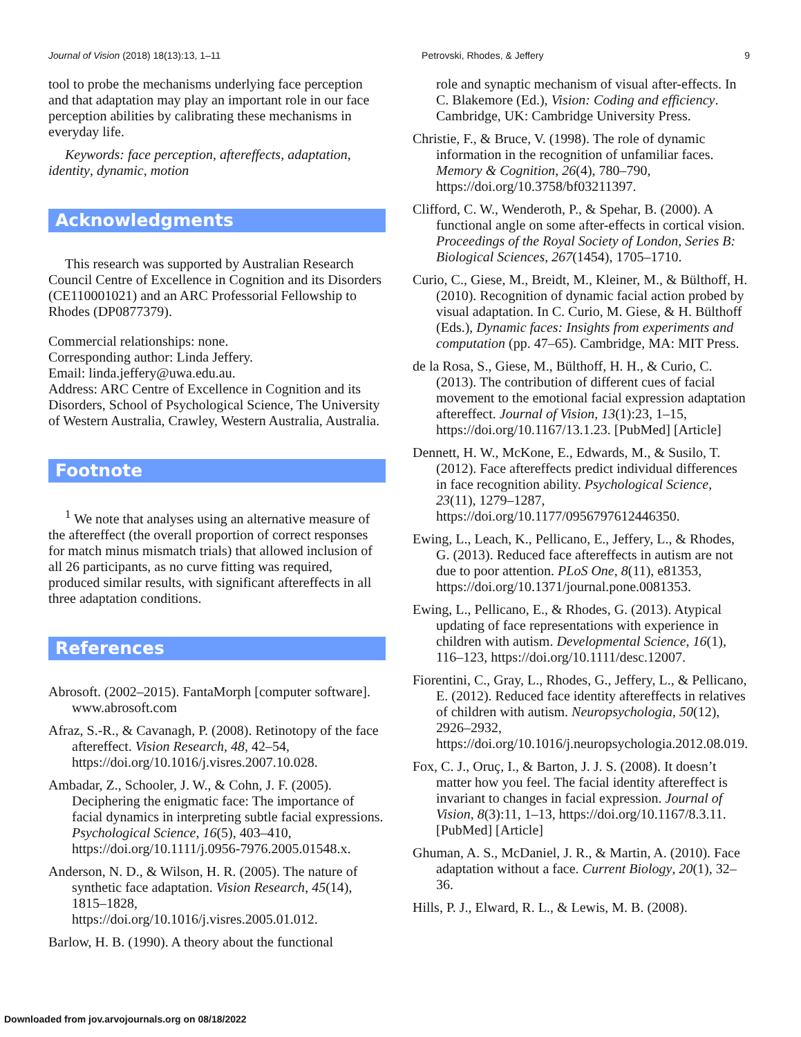Journal of Vision (2018) 18(13):13, 1–11 Petrovski, Rhodes, & Jeffery 9
tool to probe the mechanisms underlying face perception and that adaptation may play an important role in our face perception abilities by calibrating these mechanisms in everyday life.
Keywords: face perception, aftereffects, adaptation, identity, dynamic, motion
Acknowledgments
This research was supported by Australian Research Council Centre of Excellence in Cognition and its Disorders (CE110001021) and an ARC Professorial Fellowship to Rhodes (DP0877379).
Commercial relationships: none.
Corresponding author: Linda Jeffery.
Email: linda.jeffery@uwa.edu.au.
Address: ARC Centre of Excellence in Cognition and its Disorders, School of Psychological Science, The University of Western Australia, Crawley, Western Australia, Australia.
Footnote
<sup>1</sup> We note that analyses using an alternative measure of the aftereffect (the overall proportion of correct responses for match minus mismatch trials) that allowed inclusion of all 26 participants, as no curve fitting was required, produced similar results, with significant aftereffects in all three adaptation conditions.
References
Abrosoft. (2002–2015). FantaMorph [computer software]. www.abrosoft.com
Afraz, S.-R., & Cavanagh, P. (2008). Retinotopy of the face aftereffect. Vision Research, 48, 42–54, https://doi.org/10.1016/j.visres.2007.10.028.
Ambadar, Z., Schooler, J. W., & Cohn, J. F. (2005). Deciphering the enigmatic face: The importance of facial dynamics in interpreting subtle facial expressions. Psychological Science, 16(5), 403–410, https://doi.org/10.1111/j.0956-7976.2005.01548.x.
Anderson, N. D., & Wilson, H. R. (2005). The nature of synthetic face adaptation. Vision Research, 45(14), 1815–1828, https://doi.org/10.1016/j.visres.2005.01.012.
Barlow, H. B. (1990). A theory about the functional
role and synaptic mechanism of visual after-effects. In C. Blakemore (Ed.), Vision: Coding and efficiency. Cambridge, UK: Cambridge University Press.
Christie, F., & Bruce, V. (1998). The role of dynamic information in the recognition of unfamiliar faces. Memory & Cognition, 26(4), 780–790, https://doi.org/10.3758/bf03211397.
Clifford, C. W., Wenderoth, P., & Spehar, B. (2000). A functional angle on some after-effects in cortical vision. Proceedings of the Royal Society of London, Series B: Biological Sciences, 267(1454), 1705–1710.
Curio, C., Giese, M., Breidt, M., Kleiner, M., & Bülthoff, H. (2010). Recognition of dynamic facial action probed by visual adaptation. In C. Curio, M. Giese, & H. Bülthoff (Eds.), Dynamic faces: Insights from experiments and computation (pp. 47–65). Cambridge, MA: MIT Press.
de la Rosa, S., Giese, M., Bülthoff, H. H., & Curio, C. (2013). The contribution of different cues of facial movement to the emotional facial expression adaptation aftereffect. Journal of Vision, 13(1):23, 1–15, https://doi.org/10.1167/13.1.23. [PubMed] [Article]
Dennett, H. W., McKone, E., Edwards, M., & Susilo, T. (2012). Face aftereffects predict individual differences in face recognition ability. Psychological Science, 23(11), 1279–1287, https://doi.org/10.1177/0956797612446350.
Ewing, L., Leach, K., Pellicano, E., Jeffery, L., & Rhodes, G. (2013). Reduced face aftereffects in autism are not due to poor attention. PLoS One, 8(11), e81353, https://doi.org/10.1371/journal.pone.0081353.
Ewing, L., Pellicano, E., & Rhodes, G. (2013). Atypical updating of face representations with experience in children with autism. Developmental Science, 16(1), 116–123, https://doi.org/10.1111/desc.12007.
Fiorentini, C., Gray, L., Rhodes, G., Jeffery, L., & Pellicano, E. (2012). Reduced face identity aftereffects in relatives of children with autism. Neuropsychologia, 50(12), 2926–2932, https://doi.org/10.1016/j.neuropsychologia.2012.08.019.
Fox, C. J., Oruç, I., & Barton, J. J. S. (2008). It doesn’t matter how you feel. The facial identity aftereffect is invariant to changes in facial expression. Journal of Vision, 8(3):11, 1–13, https://doi.org/10.1167/8.3.11. [PubMed] [Article]
Ghuman, A. S., McDaniel, J. R., & Martin, A. (2010). Face adaptation without a face. Current Biology, 20(1), 32–36.
Hills, P. J., Elward, R. L., & Lewis, M. B. (2008).
Downloaded from jov.arvojournals.org on 08/18/2022